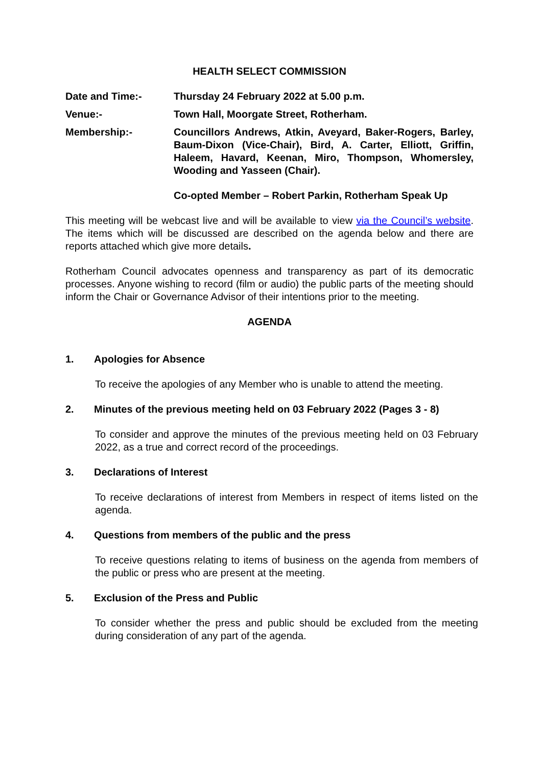HEALTH SELECT COMMISSION
Date and Time:- Thursday 24 February 2022 at 5.00 p.m.
Venue:- Town Hall, Moorgate Street, Rotherham.
Membership:- Councillors Andrews, Atkin, Aveyard, Baker-Rogers, Barley, Baum-Dixon (Vice-Chair), Bird, A. Carter, Elliott, Griffin, Haleem, Havard, Keenan, Miro, Thompson, Whomersley, Wooding and Yasseen (Chair).
Co-opted Member – Robert Parkin, Rotherham Speak Up
This meeting will be webcast live and will be available to view via the Council’s website. The items which will be discussed are described on the agenda below and there are reports attached which give more details.
Rotherham Council advocates openness and transparency as part of its democratic processes. Anyone wishing to record (film or audio) the public parts of the meeting should inform the Chair or Governance Advisor of their intentions prior to the meeting.
AGENDA
1. Apologies for Absence
To receive the apologies of any Member who is unable to attend the meeting.
2. Minutes of the previous meeting held on 03 February 2022 (Pages 3 - 8)
To consider and approve the minutes of the previous meeting held on 03 February 2022, as a true and correct record of the proceedings.
3. Declarations of Interest
To receive declarations of interest from Members in respect of items listed on the agenda.
4. Questions from members of the public and the press
To receive questions relating to items of business on the agenda from members of the public or press who are present at the meeting.
5. Exclusion of the Press and Public
To consider whether the press and public should be excluded from the meeting during consideration of any part of the agenda.